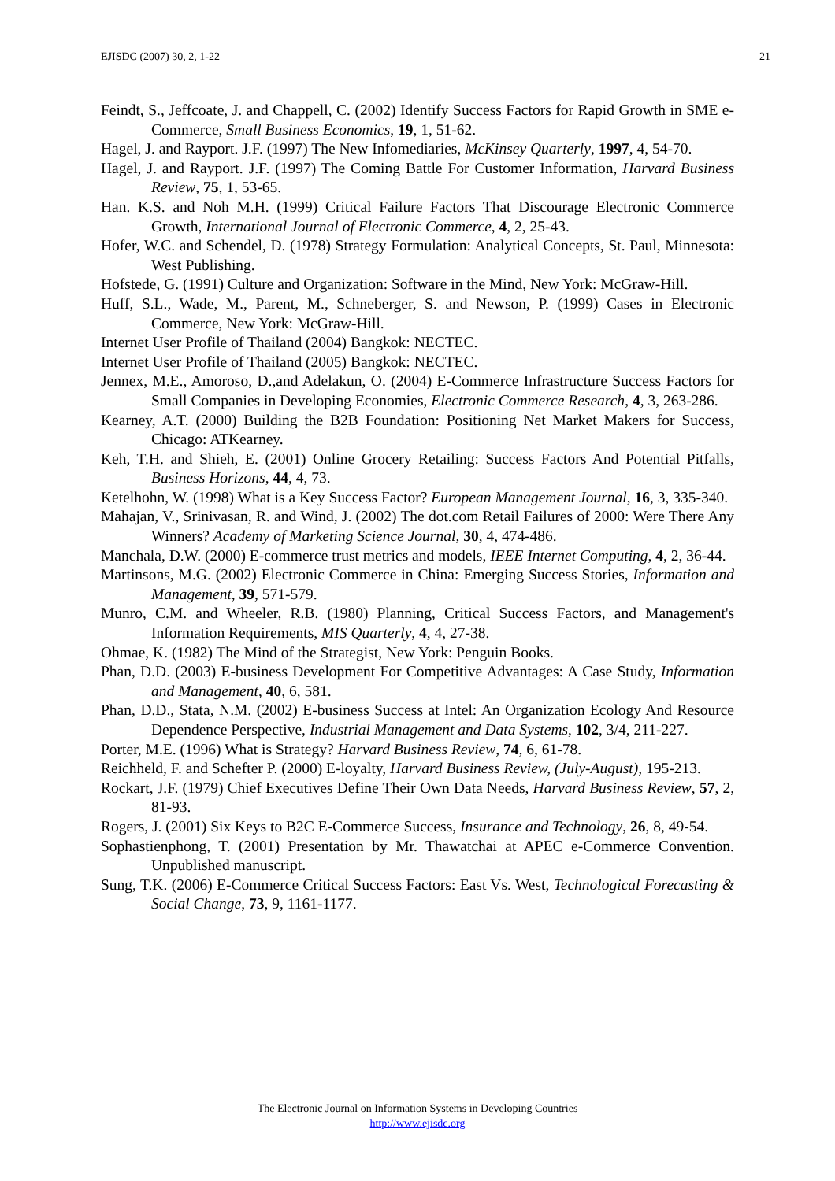EJISDC (2007) 30, 2, 1-22 21
Feindt, S., Jeffcoate, J. and Chappell, C. (2002) Identify Success Factors for Rapid Growth in SME e-Commerce, Small Business Economics, 19, 1, 51-62.
Hagel, J. and Rayport. J.F. (1997) The New Infomediaries, McKinsey Quarterly, 1997, 4, 54-70.
Hagel, J. and Rayport. J.F. (1997) The Coming Battle For Customer Information, Harvard Business Review, 75, 1, 53-65.
Han. K.S. and Noh M.H. (1999) Critical Failure Factors That Discourage Electronic Commerce Growth, International Journal of Electronic Commerce, 4, 2, 25-43.
Hofer, W.C. and Schendel, D. (1978) Strategy Formulation: Analytical Concepts, St. Paul, Minnesota: West Publishing.
Hofstede, G. (1991) Culture and Organization: Software in the Mind, New York: McGraw-Hill.
Huff, S.L., Wade, M., Parent, M., Schneberger, S. and Newson, P. (1999) Cases in Electronic Commerce, New York: McGraw-Hill.
Internet User Profile of Thailand (2004) Bangkok: NECTEC.
Internet User Profile of Thailand (2005) Bangkok: NECTEC.
Jennex, M.E., Amoroso, D.,and Adelakun, O. (2004) E-Commerce Infrastructure Success Factors for Small Companies in Developing Economies, Electronic Commerce Research, 4, 3, 263-286.
Kearney, A.T. (2000) Building the B2B Foundation: Positioning Net Market Makers for Success, Chicago: ATKearney.
Keh, T.H. and Shieh, E. (2001) Online Grocery Retailing: Success Factors And Potential Pitfalls, Business Horizons, 44, 4, 73.
Ketelhohn, W. (1998) What is a Key Success Factor? European Management Journal, 16, 3, 335-340.
Mahajan, V., Srinivasan, R. and Wind, J. (2002) The dot.com Retail Failures of 2000: Were There Any Winners? Academy of Marketing Science Journal, 30, 4, 474-486.
Manchala, D.W. (2000) E-commerce trust metrics and models, IEEE Internet Computing, 4, 2, 36-44.
Martinsons, M.G. (2002) Electronic Commerce in China: Emerging Success Stories, Information and Management, 39, 571-579.
Munro, C.M. and Wheeler, R.B. (1980) Planning, Critical Success Factors, and Management's Information Requirements, MIS Quarterly, 4, 4, 27-38.
Ohmae, K. (1982) The Mind of the Strategist, New York: Penguin Books.
Phan, D.D. (2003) E-business Development For Competitive Advantages: A Case Study, Information and Management, 40, 6, 581.
Phan, D.D., Stata, N.M. (2002) E-business Success at Intel: An Organization Ecology And Resource Dependence Perspective, Industrial Management and Data Systems, 102, 3/4, 211-227.
Porter, M.E. (1996) What is Strategy? Harvard Business Review, 74, 6, 61-78.
Reichheld, F. and Schefter P. (2000) E-loyalty, Harvard Business Review, (July-August), 195-213.
Rockart, J.F. (1979) Chief Executives Define Their Own Data Needs, Harvard Business Review, 57, 2, 81-93.
Rogers, J. (2001) Six Keys to B2C E-Commerce Success, Insurance and Technology, 26, 8, 49-54.
Sophastienphong, T. (2001) Presentation by Mr. Thawatchai at APEC e-Commerce Convention. Unpublished manuscript.
Sung, T.K. (2006) E-Commerce Critical Success Factors: East Vs. West, Technological Forecasting & Social Change, 73, 9, 1161-1177.
The Electronic Journal on Information Systems in Developing Countries
http://www.ejisdc.org